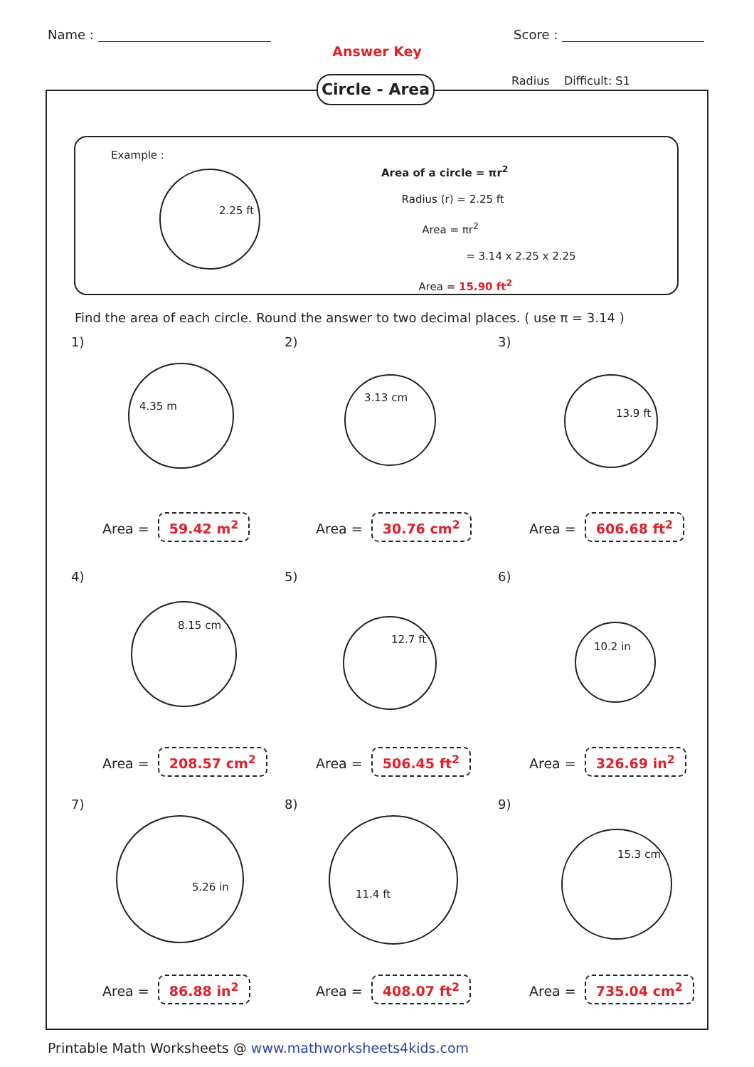Name : Score :
Answer Key
Circle - Area
Radius Difficult: S1
Example :
2.25 ft
Area of a circle = πr<sup>2</sup>
Radius (r) = 2.25 ft
Area = πr<sup>2</sup>
= 3.14 x 2.25 x 2.25
Area = 15.90 ft<sup>2</sup>
Find the area of each circle. Round the answer to two decimal places. ( use π = 3.14 )
1)
4.35 m
Area = 59.42 m<sup>2</sup>
2)
3.13 cm
Area = 30.76 cm<sup>2</sup>
3)
13.9 ft
Area = 606.68 ft<sup>2</sup>
4)
8.15 cm
Area = 208.57 cm<sup>2</sup>
5)
12.7 ft
Area = 506.45 ft<sup>2</sup>
6)
10.2 in
Area = 326.69 in<sup>2</sup>
7)
5.26 in
Area = 86.88 in<sup>2</sup>
8)
11.4 ft
Area = 408.07 ft<sup>2</sup>
9)
15.3 cm
Area = 735.04 cm<sup>2</sup>
Printable Math Worksheets @ www.mathworksheets4kids.com